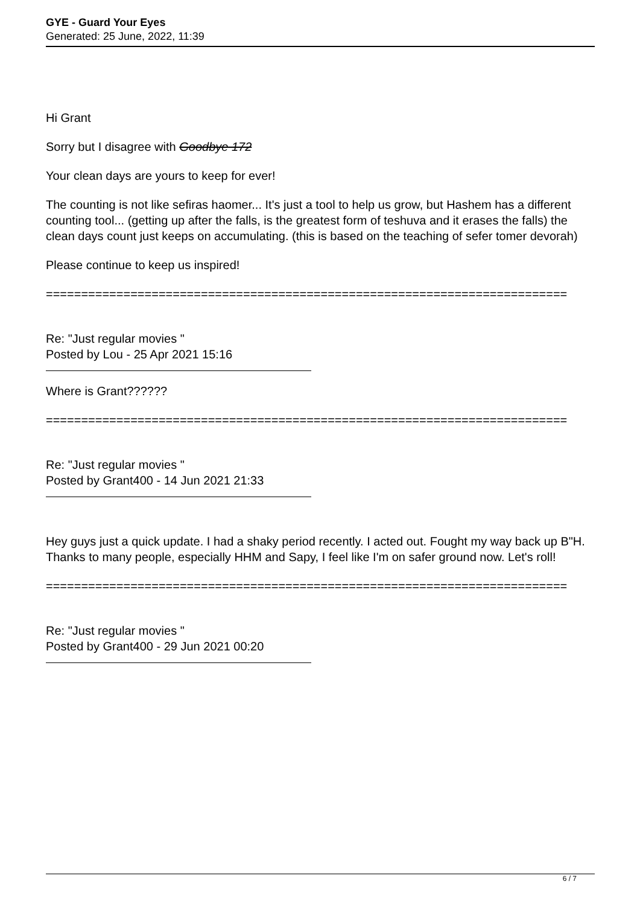GYE - Guard Your Eyes
Generated: 25 June, 2022, 11:39
Hi Grant
Sorry but I disagree with Goodbye 172
Your clean days are yours to keep for ever!
The counting is not like sefiras haomer... It's just a tool to help us grow, but Hashem has a different counting tool... (getting up after the falls, is the greatest form of teshuva and it erases the falls) the clean days count just keeps on accumulating. (this is based on the teaching of sefer tomer devorah)
Please continue to keep us inspired!
==========================================================================
Re: "Just regular movies "
Posted by Lou - 25 Apr 2021 15:16
Where is Grant??????
==========================================================================
Re: "Just regular movies "
Posted by Grant400 - 14 Jun 2021 21:33
Hey guys just a quick update. I had a shaky period recently. I acted out. Fought my way back up B"H. Thanks to many people, especially HHM and Sapy, I feel like I'm on safer ground now. Let's roll!
==========================================================================
Re: "Just regular movies "
Posted by Grant400 - 29 Jun 2021 00:20
6 / 7